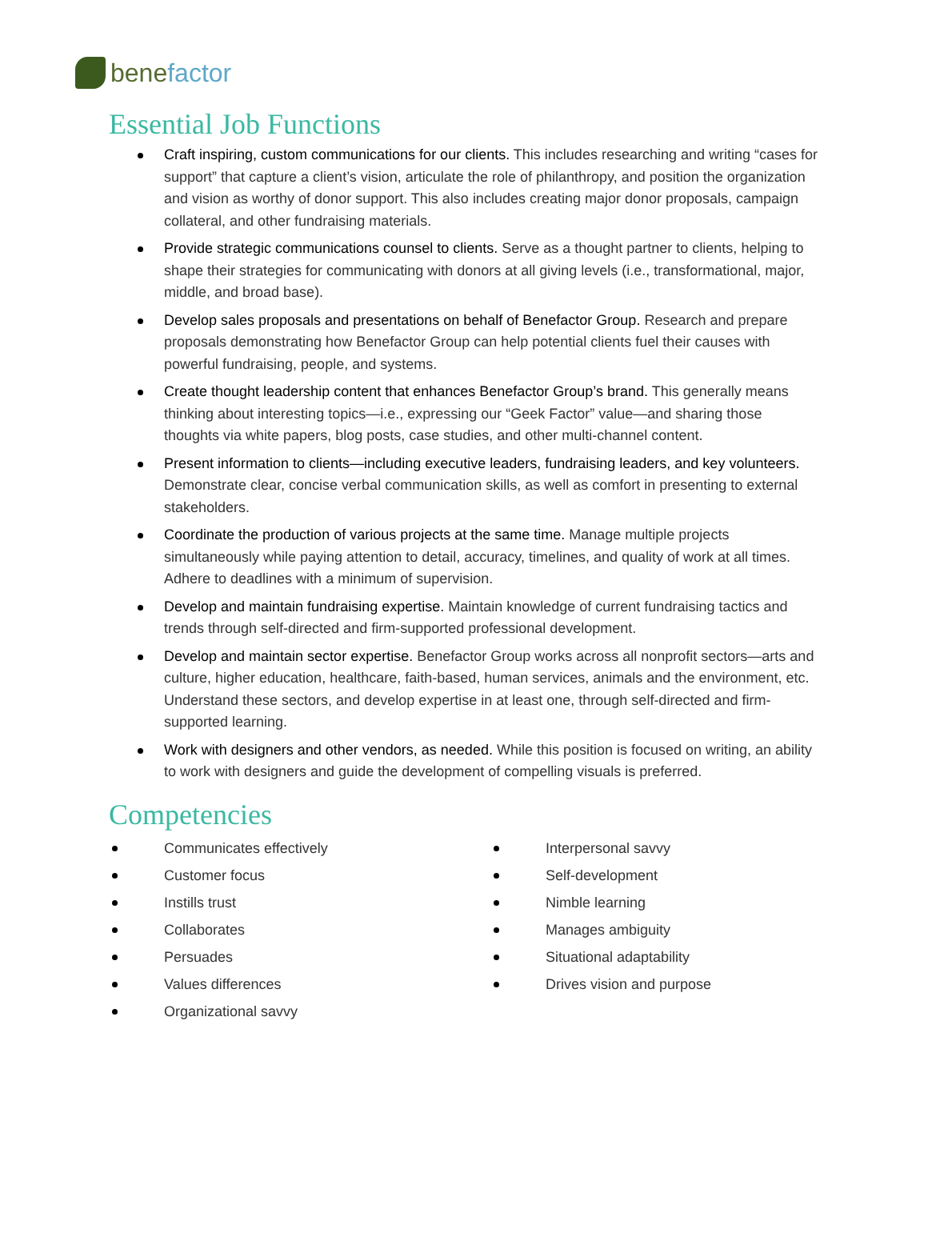benefactor
Essential Job Functions
Craft inspiring, custom communications for our clients. This includes researching and writing “cases for support” that capture a client’s vision, articulate the role of philanthropy, and position the organization and vision as worthy of donor support. This also includes creating major donor proposals, campaign collateral, and other fundraising materials.
Provide strategic communications counsel to clients. Serve as a thought partner to clients, helping to shape their strategies for communicating with donors at all giving levels (i.e., transformational, major, middle, and broad base).
Develop sales proposals and presentations on behalf of Benefactor Group. Research and prepare proposals demonstrating how Benefactor Group can help potential clients fuel their causes with powerful fundraising, people, and systems.
Create thought leadership content that enhances Benefactor Group’s brand. This generally means thinking about interesting topics—i.e., expressing our “Geek Factor” value—and sharing those thoughts via white papers, blog posts, case studies, and other multi-channel content.
Present information to clients—including executive leaders, fundraising leaders, and key volunteers. Demonstrate clear, concise verbal communication skills, as well as comfort in presenting to external stakeholders.
Coordinate the production of various projects at the same time. Manage multiple projects simultaneously while paying attention to detail, accuracy, timelines, and quality of work at all times. Adhere to deadlines with a minimum of supervision.
Develop and maintain fundraising expertise. Maintain knowledge of current fundraising tactics and trends through self-directed and firm-supported professional development.
Develop and maintain sector expertise. Benefactor Group works across all nonprofit sectors—arts and culture, higher education, healthcare, faith-based, human services, animals and the environment, etc. Understand these sectors, and develop expertise in at least one, through self-directed and firm-supported learning.
Work with designers and other vendors, as needed. While this position is focused on writing, an ability to work with designers and guide the development of compelling visuals is preferred.
Competencies
Communicates effectively
Customer focus
Instills trust
Collaborates
Persuades
Values differences
Organizational savvy
Interpersonal savvy
Self-development
Nimble learning
Manages ambiguity
Situational adaptability
Drives vision and purpose